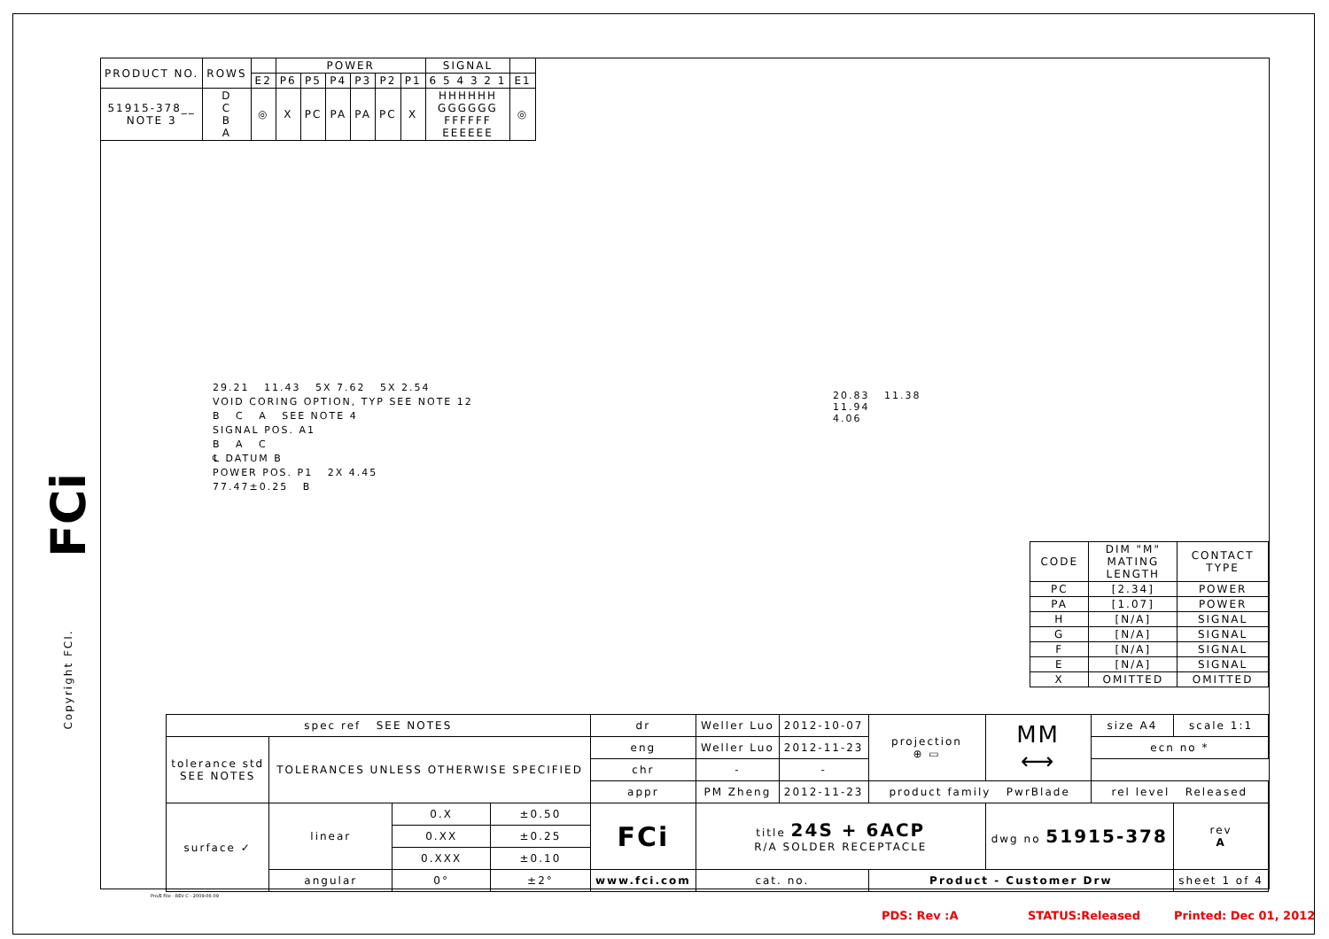| PRODUCT NO. | ROWS | | POWER | | | | | | SIGNAL | |
| --- | --- | --- | --- | --- | --- | --- | --- | --- | --- | --- |
| | | E2 | P6 | P5 | P4 | P3 | P2 | P1 | 6 5 4 3 2 1 | E1 |
| 51915-378__ NOTE 3 | D C B A | ◎ | X | PC | PA | PA | PC | X | HHHHHH GGGGGG FFFFFF EEEEEE | ◎ |
FCi
Copyright FCI.
29.21 11.43 5X 7.62 5X 2.54
VOID CORING OPTION, TYP SEE NOTE 12
B C A SEE NOTE 4
SIGNAL POS. A1
B A C
℄ DATUM B
POWER POS. P1 2X 4.45
77.47±0.25 B
20.83 11.38
11.94
4.06
| CODE | DIM "M" MATING LENGTH | CONTACT TYPE |
| --- | --- | --- |
| PC | [2.34] | POWER |
| PA | [1.07] | POWER |
| H | [N/A] | SIGNAL |
| G | [N/A] | SIGNAL |
| F | [N/A] | SIGNAL |
| E | [N/A] | SIGNAL |
| X | OMITTED | OMITTED |
| spec ref SEE NOTES | | | | dr | Weller Luo | 2012-10-07 | projection ⊕ ▭ | MM ⟷ | size A4 | scale 1:1 |
| tolerance std SEE NOTES | TOLERANCES UNLESS OTHERWISE SPECIFIED | | | eng | Weller Luo | 2012-11-23 | | | ecn no * | |
| | | | | chr | - | - | | | | |
| | | | | appr | PM Zheng | 2012-11-23 | product family PwrBlade | | rel level Released | |
| surface ✓ | linear | 0.X | ±0.50 | FCi | title 24S + 6ACP R/A SOLDER RECEPTACLE | | | dwg no 51915-378 | | rev A |
| | | 0.XX | ±0.25 | | | | | | | |
| | | 0.XXX | ±0.10 | | | | | | | |
| | angular | 0° | ±2° | www.fci.com | cat. no. | | Product - Customer Drw | | | sheet 1 of 4 |
Pro/E File - REV C - 2009-06-09
PDS: Rev :A STATUS:Released Printed: Dec 01, 2012